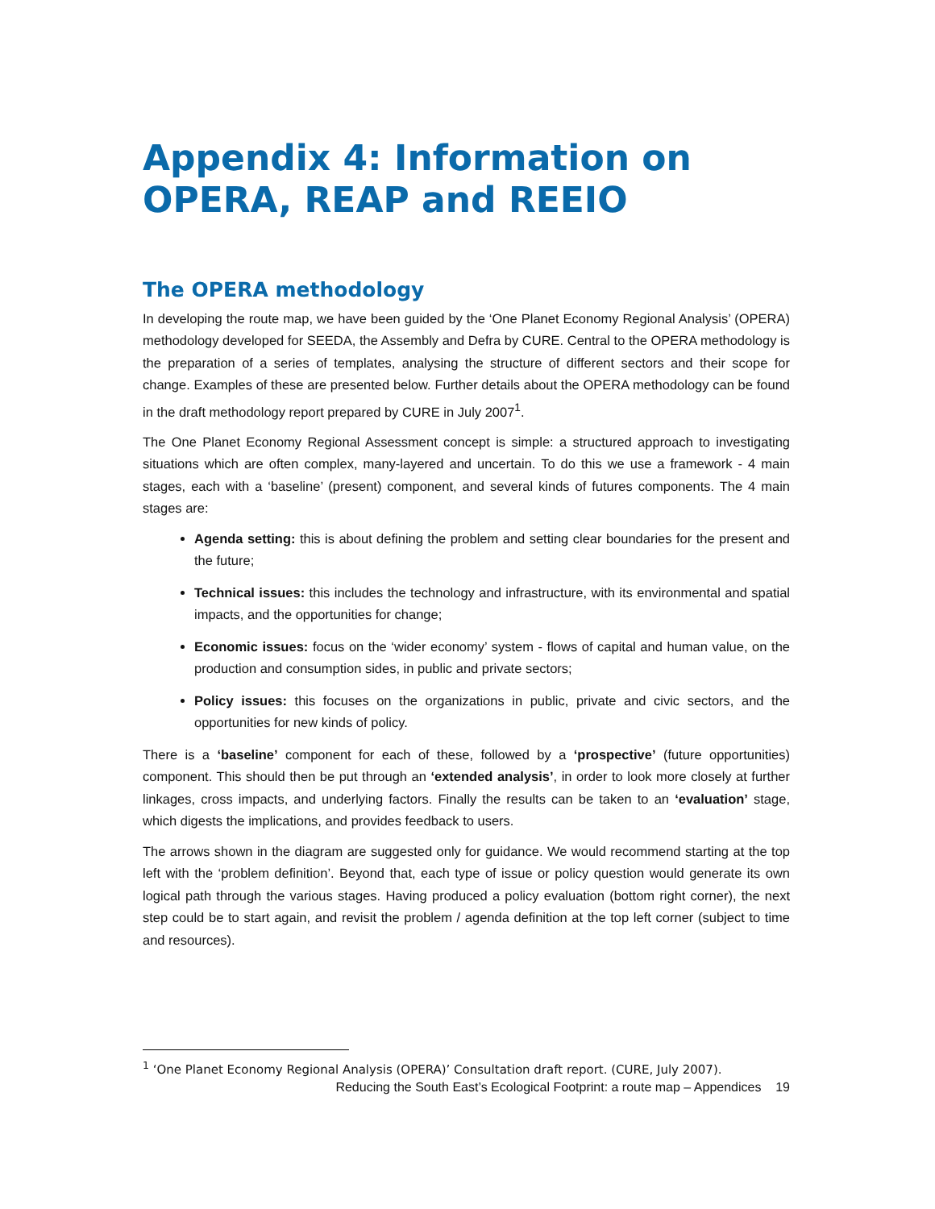Appendix 4: Information on OPERA, REAP and REEIO
The OPERA methodology
In developing the route map, we have been guided by the ‘One Planet Economy Regional Analysis’ (OPERA) methodology developed for SEEDA, the Assembly and Defra by CURE. Central to the OPERA methodology is the preparation of a series of templates, analysing the structure of different sectors and their scope for change. Examples of these are presented below. Further details about the OPERA methodology can be found in the draft methodology report prepared by CURE in July 2007<sup>1</sup>.
The One Planet Economy Regional Assessment concept is simple: a structured approach to investigating situations which are often complex, many-layered and uncertain. To do this we use a framework - 4 main stages, each with a ‘baseline’ (present) component, and several kinds of futures components. The 4 main stages are:
Agenda setting: this is about defining the problem and setting clear boundaries for the present and the future;
Technical issues: this includes the technology and infrastructure, with its environmental and spatial impacts, and the opportunities for change;
Economic issues: focus on the ‘wider economy’ system - flows of capital and human value, on the production and consumption sides, in public and private sectors;
Policy issues: this focuses on the organizations in public, private and civic sectors, and the opportunities for new kinds of policy.
There is a ‘baseline’ component for each of these, followed by a ‘prospective’ (future opportunities) component. This should then be put through an ‘extended analysis’, in order to look more closely at further linkages, cross impacts, and underlying factors. Finally the results can be taken to an ‘evaluation’ stage, which digests the implications, and provides feedback to users.
The arrows shown in the diagram are suggested only for guidance. We would recommend starting at the top left with the ‘problem definition’. Beyond that, each type of issue or policy question would generate its own logical path through the various stages. Having produced a policy evaluation (bottom right corner), the next step could be to start again, and revisit the problem / agenda definition at the top left corner (subject to time and resources).
<sup>1</sup> ‘One Planet Economy Regional Analysis (OPERA)’ Consultation draft report. (CURE, July 2007).
Reducing the South East’s Ecological Footprint: a route map – Appendices 19